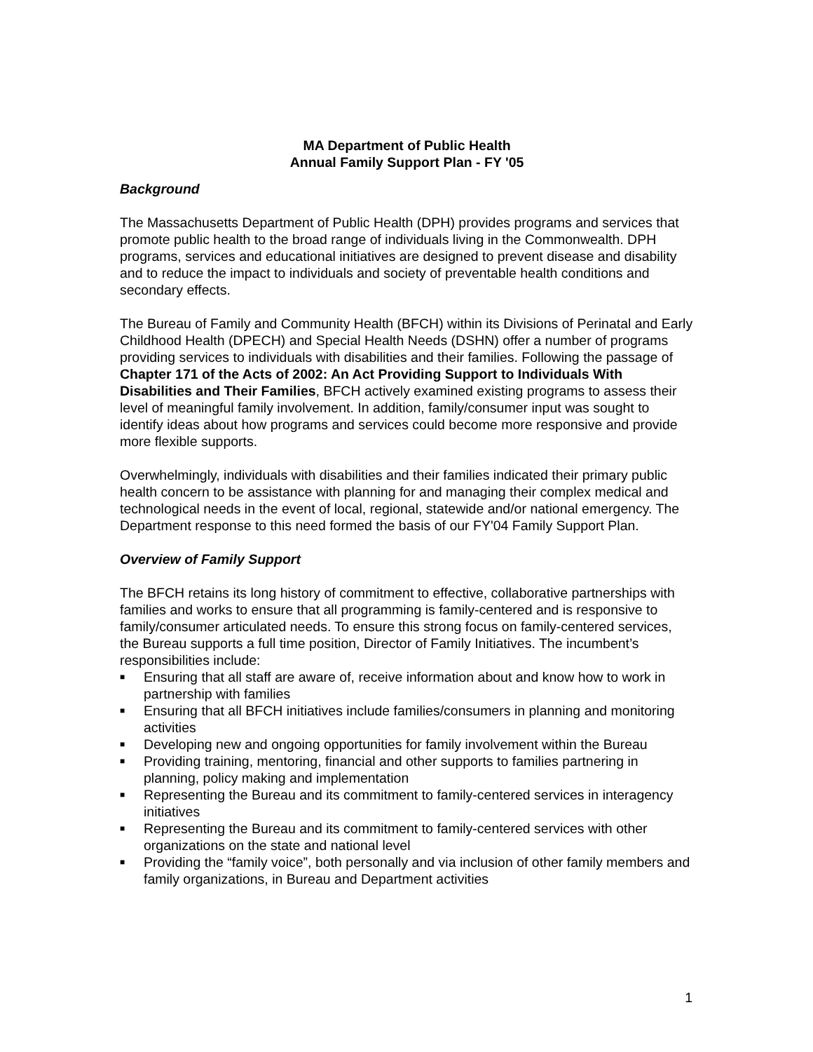MA Department of Public Health
Annual Family Support Plan - FY '05
Background
The Massachusetts Department of Public Health (DPH) provides programs and services that promote public health to the broad range of individuals living in the Commonwealth. DPH programs, services and educational initiatives are designed to prevent disease and disability and to reduce the impact to individuals and society of preventable health conditions and secondary effects.
The Bureau of Family and Community Health (BFCH) within its Divisions of Perinatal and Early Childhood Health (DPECH) and Special Health Needs (DSHN) offer a number of programs providing services to individuals with disabilities and their families. Following the passage of Chapter 171 of the Acts of 2002: An Act Providing Support to Individuals With Disabilities and Their Families, BFCH actively examined existing programs to assess their level of meaningful family involvement. In addition, family/consumer input was sought to identify ideas about how programs and services could become more responsive and provide more flexible supports.
Overwhelmingly, individuals with disabilities and their families indicated their primary public health concern to be assistance with planning for and managing their complex medical and technological needs in the event of local, regional, statewide and/or national emergency. The Department response to this need formed the basis of our FY'04 Family Support Plan.
Overview of Family Support
The BFCH retains its long history of commitment to effective, collaborative partnerships with families and works to ensure that all programming is family-centered and is responsive to family/consumer articulated needs. To ensure this strong focus on family-centered services, the Bureau supports a full time position, Director of Family Initiatives. The incumbent’s responsibilities include:
■ Ensuring that all staff are aware of, receive information about and know how to work in partnership with families
■ Ensuring that all BFCH initiatives include families/consumers in planning and monitoring activities
■ Developing new and ongoing opportunities for family involvement within the Bureau
■ Providing training, mentoring, financial and other supports to families partnering in planning, policy making and implementation
■ Representing the Bureau and its commitment to family-centered services in interagency initiatives
■ Representing the Bureau and its commitment to family-centered services with other organizations on the state and national level
■ Providing the “family voice”, both personally and via inclusion of other family members and family organizations, in Bureau and Department activities
1